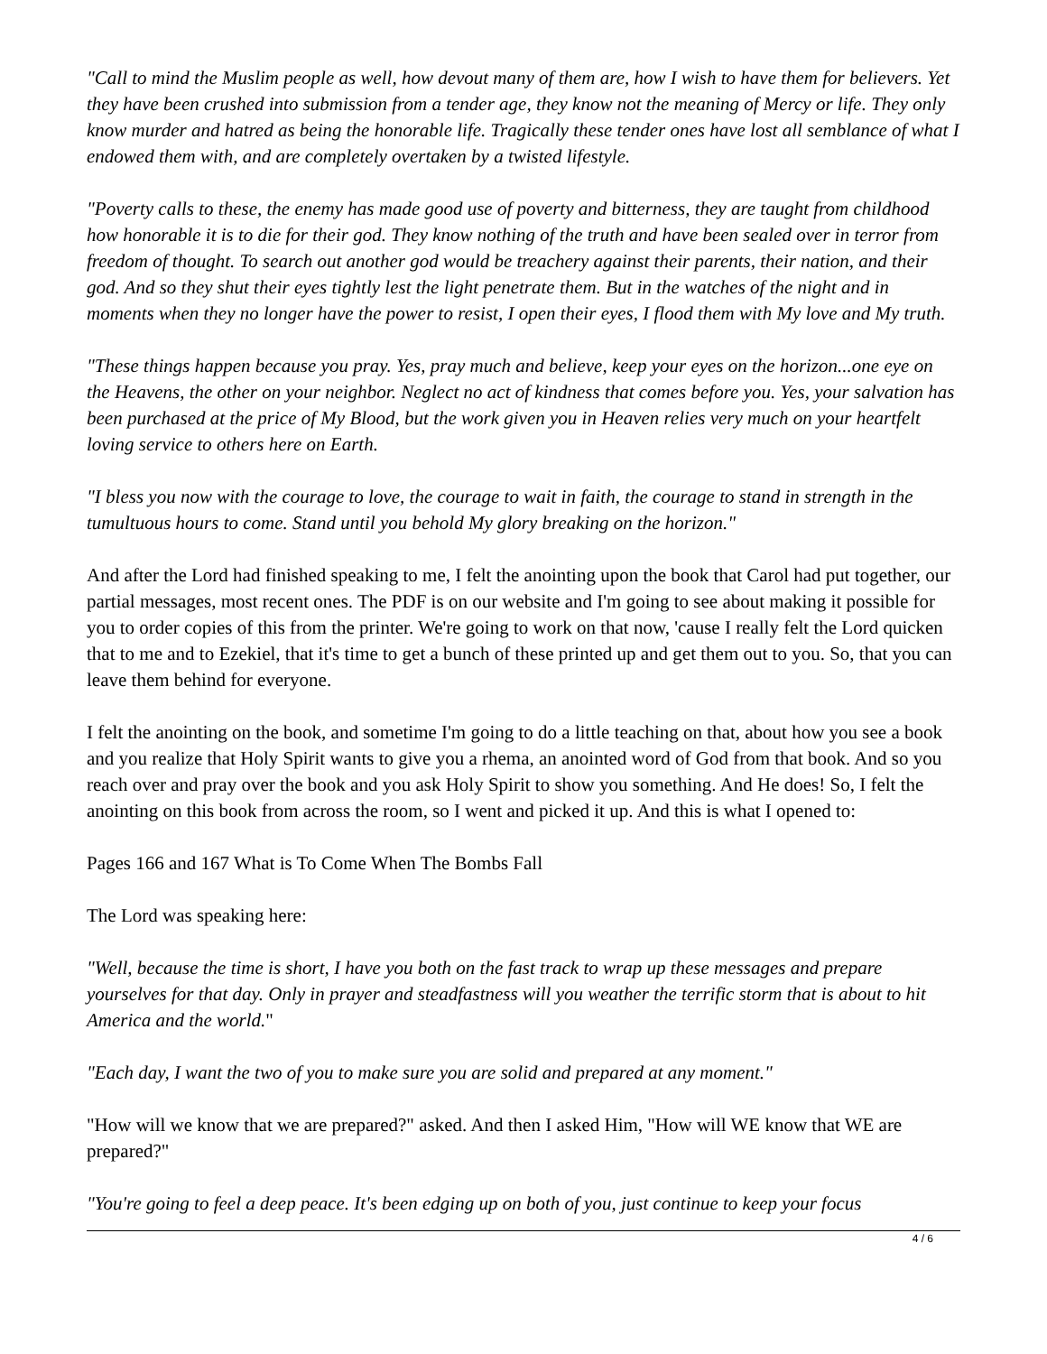"Call to mind the Muslim people as well, how devout many of them are, how I wish to have them for believers. Yet they have been crushed into submission from a tender age, they know not the meaning of Mercy or life. They only know murder and hatred as being the honorable life. Tragically these tender ones have lost all semblance of what I endowed them with, and are completely overtaken by a twisted lifestyle.
"Poverty calls to these, the enemy has made good use of poverty and bitterness, they are taught from childhood how honorable it is to die for their god. They know nothing of the truth and have been sealed over in terror from freedom of thought. To search out another god would be treachery against their parents, their nation, and their god. And so they shut their eyes tightly lest the light penetrate them. But in the watches of the night and in moments when they no longer have the power to resist, I open their eyes, I flood them with My love and My truth.
"These things happen because you pray. Yes, pray much and believe, keep your eyes on the horizon...one eye on the Heavens, the other on your neighbor. Neglect no act of kindness that comes before you. Yes, your salvation has been purchased at the price of My Blood, but the work given you in Heaven relies very much on your heartfelt loving service to others here on Earth.
"I bless you now with the courage to love, the courage to wait in faith, the courage to stand in strength in the tumultuous hours to come. Stand until you behold My glory breaking on the horizon."
And after the Lord had finished speaking to me, I felt the anointing upon the book that Carol had put together, our partial messages, most recent ones. The PDF is on our website and I'm going to see about making it possible for you to order copies of this from the printer. We're going to work on that now, 'cause I really felt the Lord quicken that to me and to Ezekiel, that it's time to get a bunch of these printed up and get them out to you. So, that you can leave them behind for everyone.
I felt the anointing on the book, and sometime I'm going to do a little teaching on that, about how you see a book and you realize that Holy Spirit wants to give you a rhema, an anointed word of God from that book. And so you reach over and pray over the book and you ask Holy Spirit to show you something. And He does! So, I felt the anointing on this book from across the room, so I went and picked it up. And this is what I opened to:
Pages 166 and 167 What is To Come When The Bombs Fall
The Lord was speaking here:
"Well, because the time is short, I have you both on the fast track to wrap up these messages and prepare yourselves for that day. Only in prayer and steadfastness will you weather the terrific storm that is about to hit America and the world."
"Each day, I want the two of you to make sure you are solid and prepared at any moment."
"How will we know that we are prepared?" asked. And then I asked Him, "How will WE know that WE are prepared?"
"You're going to feel a deep peace. It's been edging up on both of you, just continue to keep your focus
4 / 6